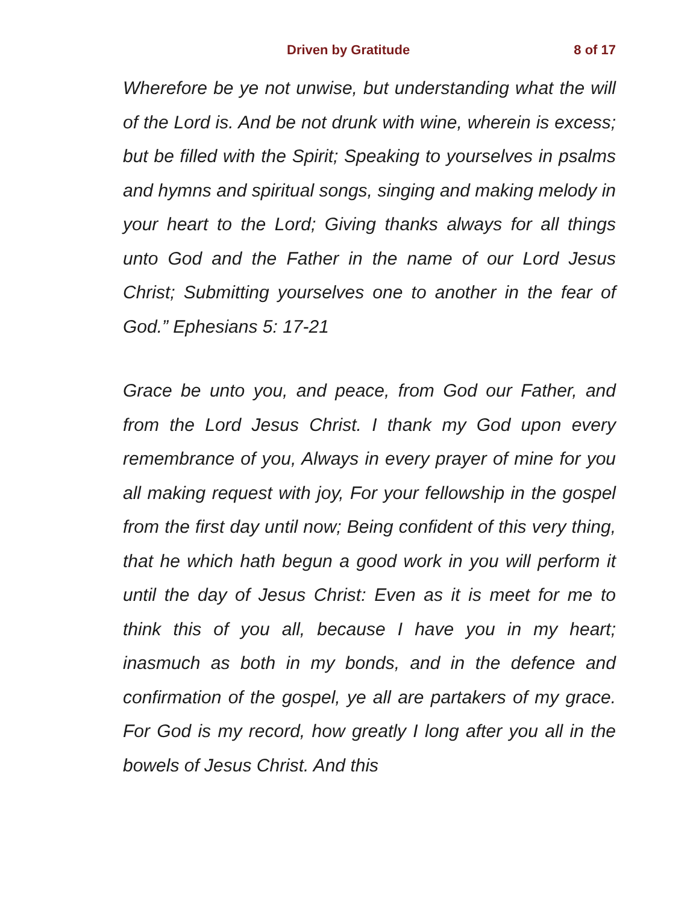Driven by Gratitude 8 of 17
Wherefore be ye not unwise, but understanding what the will of the Lord is. And be not drunk with wine, wherein is excess; but be filled with the Spirit; Speaking to yourselves in psalms and hymns and spiritual songs, singing and making melody in your heart to the Lord; Giving thanks always for all things unto God and the Father in the name of our Lord Jesus Christ; Submitting yourselves one to another in the fear of God.” Ephesians 5: 17-21
Grace be unto you, and peace, from God our Father, and from the Lord Jesus Christ. I thank my God upon every remembrance of you, Always in every prayer of mine for you all making request with joy, For your fellowship in the gospel from the first day until now; Being confident of this very thing, that he which hath begun a good work in you will perform it until the day of Jesus Christ: Even as it is meet for me to think this of you all, because I have you in my heart; inasmuch as both in my bonds, and in the defence and confirmation of the gospel, ye all are partakers of my grace. For God is my record, how greatly I long after you all in the bowels of Jesus Christ. And this